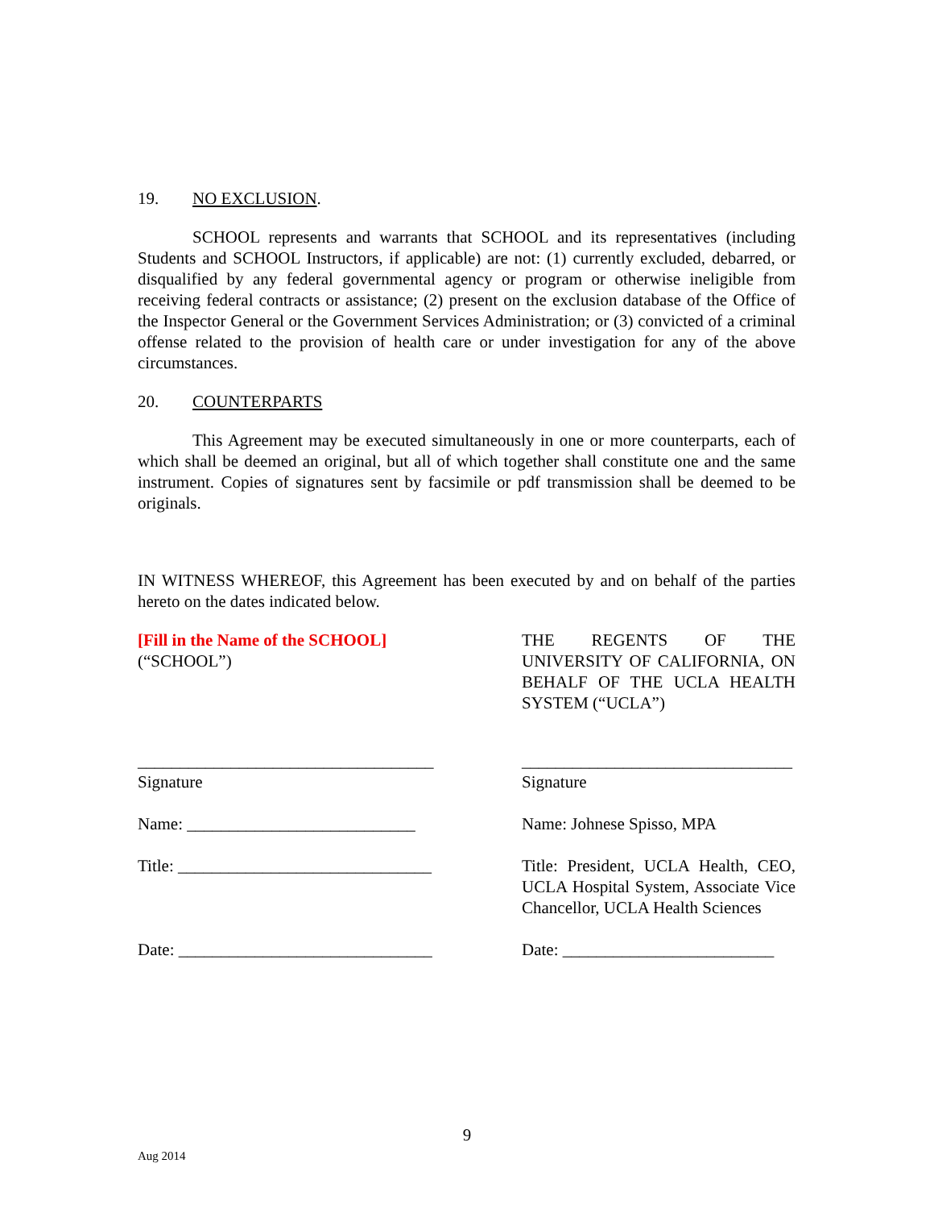19. NO EXCLUSION.
SCHOOL represents and warrants that SCHOOL and its representatives (including Students and SCHOOL Instructors, if applicable) are not: (1) currently excluded, debarred, or disqualified by any federal governmental agency or program or otherwise ineligible from receiving federal contracts or assistance; (2) present on the exclusion database of the Office of the Inspector General or the Government Services Administration; or (3) convicted of a criminal offense related to the provision of health care or under investigation for any of the above circumstances.
20. COUNTERPARTS
This Agreement may be executed simultaneously in one or more counterparts, each of which shall be deemed an original, but all of which together shall constitute one and the same instrument. Copies of signatures sent by facsimile or pdf transmission shall be deemed to be originals.
IN WITNESS WHEREOF, this Agreement has been executed by and on behalf of the parties hereto on the dates indicated below.
[Fill in the Name of the SCHOOL]
(“SCHOOL”)
THE REGENTS OF THE UNIVERSITY OF CALIFORNIA, ON BEHALF OF THE UCLA HEALTH SYSTEM (“UCLA”)
___________________________________
Signature
________________________________
Signature
Name: ___________________________
Name: Johnese Spisso, MPA
Title: ______________________________
Title: President, UCLA Health, CEO, UCLA Hospital System, Associate Vice Chancellor, UCLA Health Sciences
Date: ______________________________
Date: _________________________
9
Aug 2014